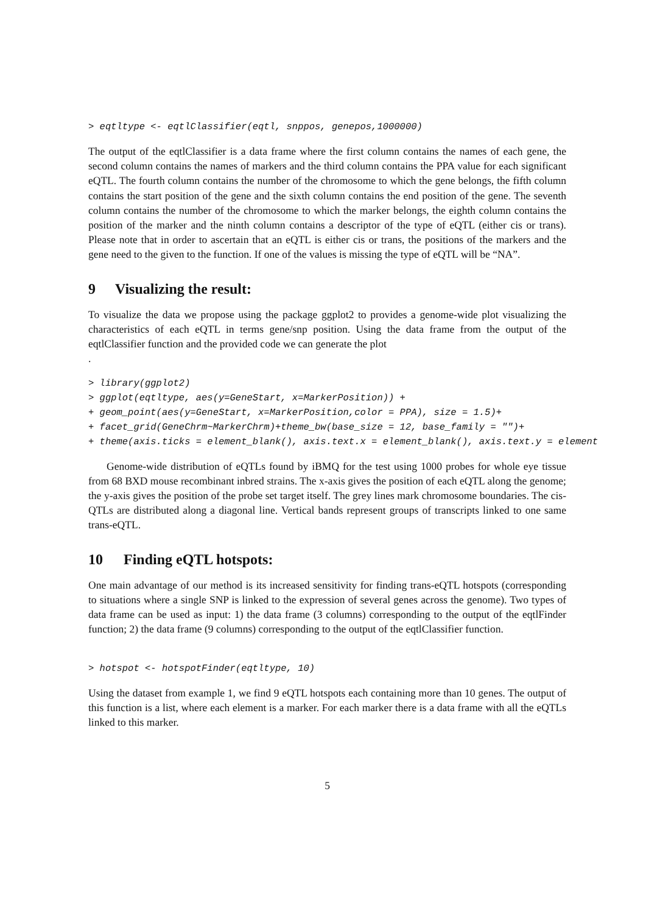> eqtltype <- eqtlClassifier(eqtl, snppos, genepos,1000000)
The output of the eqtlClassifier is a data frame where the first column contains the names of each gene, the second column contains the names of markers and the third column contains the PPA value for each significant eQTL. The fourth column contains the number of the chromosome to which the gene belongs, the fifth column contains the start position of the gene and the sixth column contains the end position of the gene. The seventh column contains the number of the chromosome to which the marker belongs, the eighth column contains the position of the marker and the ninth column contains a descriptor of the type of eQTL (either cis or trans). Please note that in order to ascertain that an eQTL is either cis or trans, the positions of the markers and the gene need to the given to the function. If one of the values is missing the type of eQTL will be “NA”.
9 Visualizing the result:
To visualize the data we propose using the package ggplot2 to provides a genome-wide plot visualizing the characteristics of each eQTL in terms gene/snp position. Using the data frame from the output of the eqtlClassifier function and the provided code we can generate the plot
.
> library(ggplot2)
> ggplot(eqtltype, aes(y=GeneStart, x=MarkerPosition)) +
+ geom_point(aes(y=GeneStart, x=MarkerPosition,color = PPA), size = 1.5)+
+ facet_grid(GeneChrm~MarkerChrm)+theme_bw(base_size = 12, base_family = "")+
+ theme(axis.ticks = element_blank(), axis.text.x = element_blank(), axis.text.y = element
Genome-wide distribution of eQTLs found by iBMQ for the test using 1000 probes for whole eye tissue from 68 BXD mouse recombinant inbred strains. The x-axis gives the position of each eQTL along the genome; the y-axis gives the position of the probe set target itself. The grey lines mark chromosome boundaries. The cis-QTLs are distributed along a diagonal line. Vertical bands represent groups of transcripts linked to one same trans-eQTL.
10 Finding eQTL hotspots:
One main advantage of our method is its increased sensitivity for finding trans-eQTL hotspots (corresponding to situations where a single SNP is linked to the expression of several genes across the genome). Two types of data frame can be used as input: 1) the data frame (3 columns) corresponding to the output of the eqtlFinder function; 2) the data frame (9 columns) corresponding to the output of the eqtlClassifier function.
> hotspot <- hotspotFinder(eqtltype, 10)
Using the dataset from example 1, we find 9 eQTL hotspots each containing more than 10 genes. The output of this function is a list, where each element is a marker. For each marker there is a data frame with all the eQTLs linked to this marker.
5